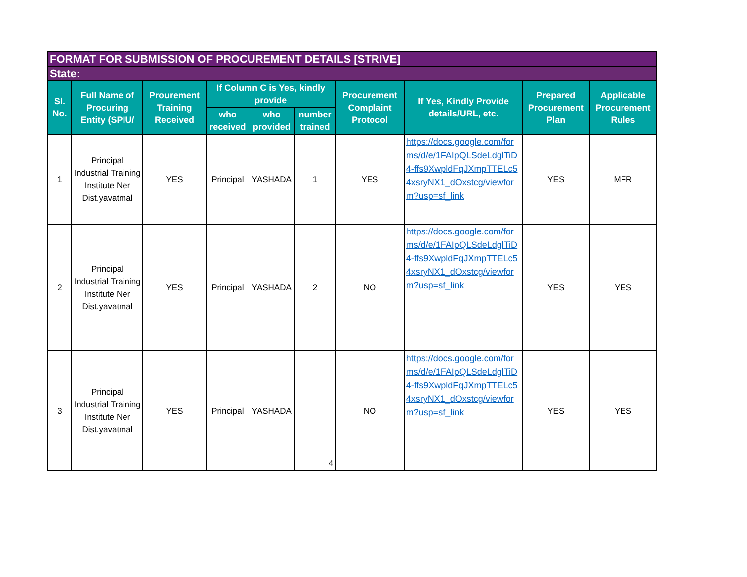| FORMAT FOR SUBMISSION OF PROCUREMENT DETAILS [STRIVE] | | | | | | | | | |
| State: | | | | | | | | | |
| Sl. No. | Full Name of Procuring Entity (SPIU/ | Prourement Training Received | If Column C is Yes, kindly provide | | | Procurement Complaint Protocol | If Yes, Kindly Provide details/URL, etc. | Prepared Procurement Plan | Applicable Procurement Rules |
| | | | who received | who provided | number trained | | | | |
| 1 | Principal Industrial Training Institute Ner Dist.yavatmal | YES | Principal | YASHADA | 1 | YES | https://docs.google.com/forms/d/e/1FAIpQLSdeLdglTiD4-ffs9XwpldFqJXmpTTELc54xsryNX1_dOxstcg/viewform?usp=sf_link | YES | MFR |
| 2 | Principal Industrial Training Institute Ner Dist.yavatmal | YES | Principal | YASHADA | 2 | NO | https://docs.google.com/forms/d/e/1FAIpQLSdeLdglTiD4-ffs9XwpldFqJXmpTTELc54xsryNX1_dOxstcg/viewform?usp=sf_link | YES | YES |
| 3 | Principal Industrial Training Institute Ner Dist.yavatmal | YES | Principal | YASHADA | 4 | NO | https://docs.google.com/forms/d/e/1FAIpQLSdeLdglTiD4-ffs9XwpldFqJXmpTTELc54xsryNX1_dOxstcg/viewform?usp=sf_link | YES | YES |